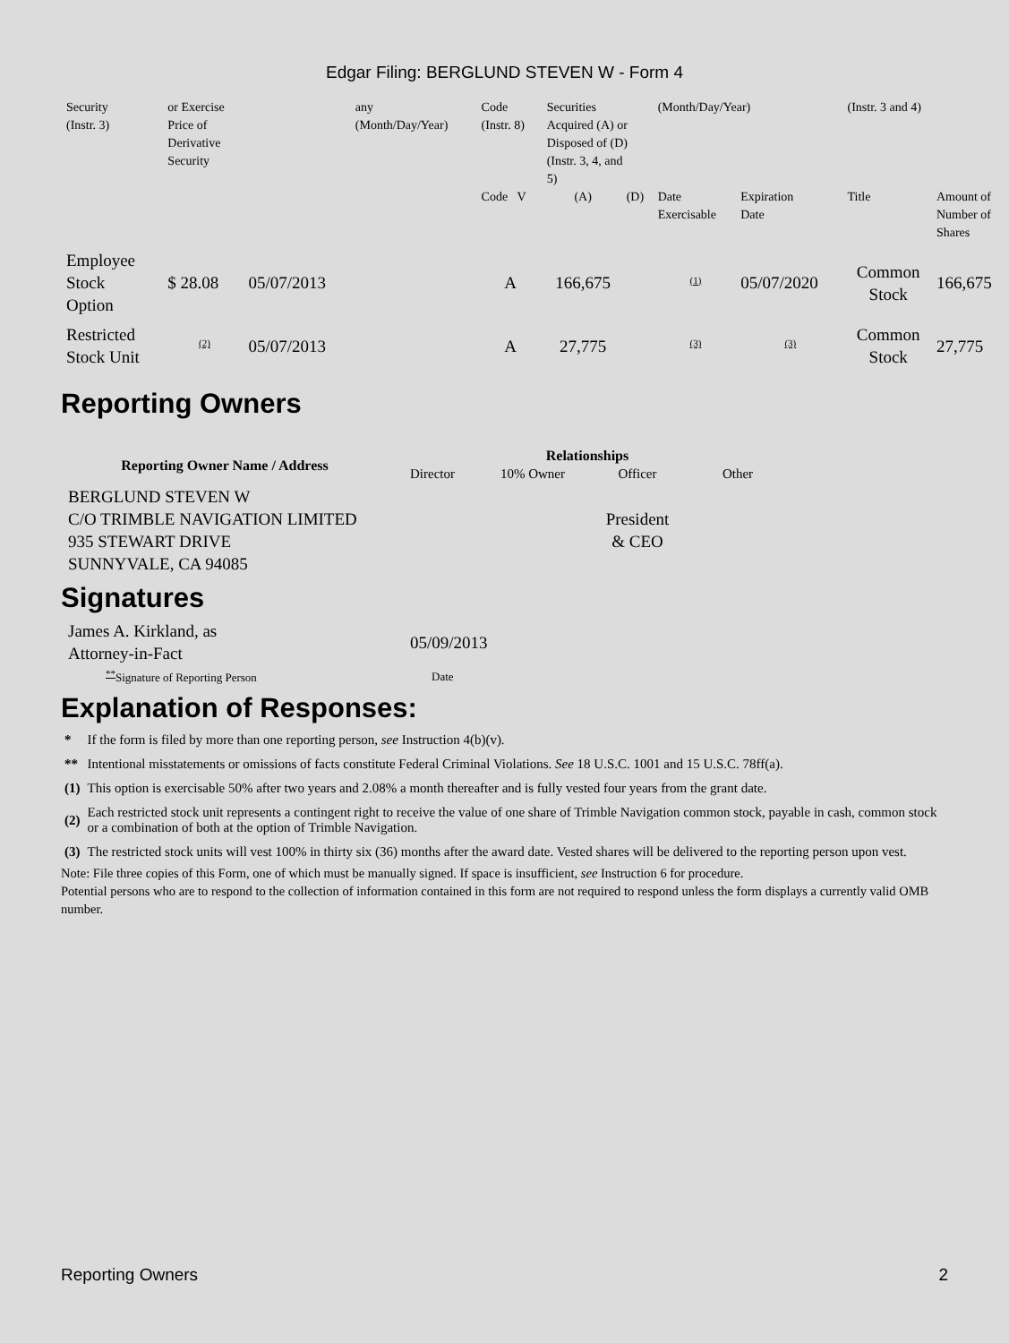Edgar Filing: BERGLUND STEVEN W - Form 4
| Security (Instr. 3) | or Exercise Price of Derivative Security | | any (Month/Day/Year) | Code (Instr. 8) | Securities Acquired (A) or Disposed of (D) (Instr. 3, 4, and 5) | | (Month/Day/Year) | | (Instr. 3 and 4) | |
| | | | | Code V | (A) | (D) | Date Exercisable | Expiration Date | Title | Amount of Number of Shares |
| Employee Stock Option | $ 28.08 | 05/07/2013 | | A | 166,675 | | <sup>(1)</sup> | 05/07/2020 | Common Stock | 166,675 |
| Restricted Stock Unit | <sup>(2)</sup> | 05/07/2013 | | A | 27,775 | | <sup>(3)</sup> | <sup>(3)</sup> | Common Stock | 27,775 |
Reporting Owners
| Reporting Owner Name / Address | Relationships | | | |
| --- | --- | --- | --- | --- |
| | Director | 10% Owner | Officer | Other |
| BERGLUND STEVEN W C/O TRIMBLE NAVIGATION LIMITED 935 STEWART DRIVE SUNNYVALE, CA 94085 | | | President & CEO | |
Signatures
| James A. Kirkland, as Attorney-in-Fact | 05/09/2013 |
| <sup>**</sup> Signature of Reporting Person | Date |
Explanation of Responses:
| * | If the form is filed by more than one reporting person, see Instruction 4(b)(v). |
| ** | Intentional misstatements or omissions of facts constitute Federal Criminal Violations. See 18 U.S.C. 1001 and 15 U.S.C. 78ff(a). |
| (1) | This option is exercisable 50% after two years and 2.08% a month thereafter and is fully vested four years from the grant date. |
| (2) | Each restricted stock unit represents a contingent right to receive the value of one share of Trimble Navigation common stock, payable in cash, common stock or a combination of both at the option of Trimble Navigation. |
| (3) | The restricted stock units will vest 100% in thirty six (36) months after the award date. Vested shares will be delivered to the reporting person upon vest. |
Note: File three copies of this Form, one of which must be manually signed. If space is insufficient, see Instruction 6 for procedure.
Potential persons who are to respond to the collection of information contained in this form are not required to respond unless the form displays a currently valid OMB number.
Reporting Owners 2